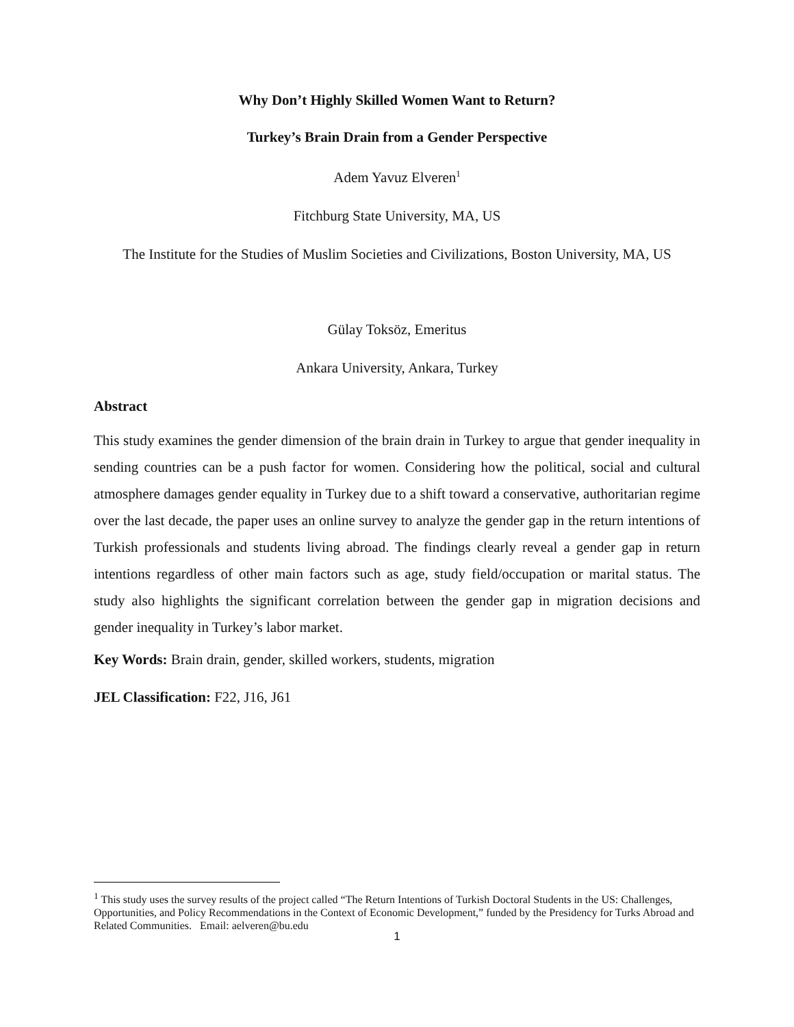Why Don’t Highly Skilled Women Want to Return?
Turkey’s Brain Drain from a Gender Perspective
Adem Yavuz Elveren<sup>1</sup>
Fitchburg State University, MA, US
The Institute for the Studies of Muslim Societies and Civilizations, Boston University, MA, US
Gülay Toksöz, Emeritus
Ankara University, Ankara, Turkey
Abstract
This study examines the gender dimension of the brain drain in Turkey to argue that gender inequality in sending countries can be a push factor for women. Considering how the political, social and cultural atmosphere damages gender equality in Turkey due to a shift toward a conservative, authoritarian regime over the last decade, the paper uses an online survey to analyze the gender gap in the return intentions of Turkish professionals and students living abroad. The findings clearly reveal a gender gap in return intentions regardless of other main factors such as age, study field/occupation or marital status. The study also highlights the significant correlation between the gender gap in migration decisions and gender inequality in Turkey’s labor market.
Key Words: Brain drain, gender, skilled workers, students, migration
JEL Classification: F22, J16, J61
<sup>1</sup> This study uses the survey results of the project called “The Return Intentions of Turkish Doctoral Students in the US: Challenges, Opportunities, and Policy Recommendations in the Context of Economic Development,” funded by the Presidency for Turks Abroad and Related Communities. Email: aelveren@bu.edu
1